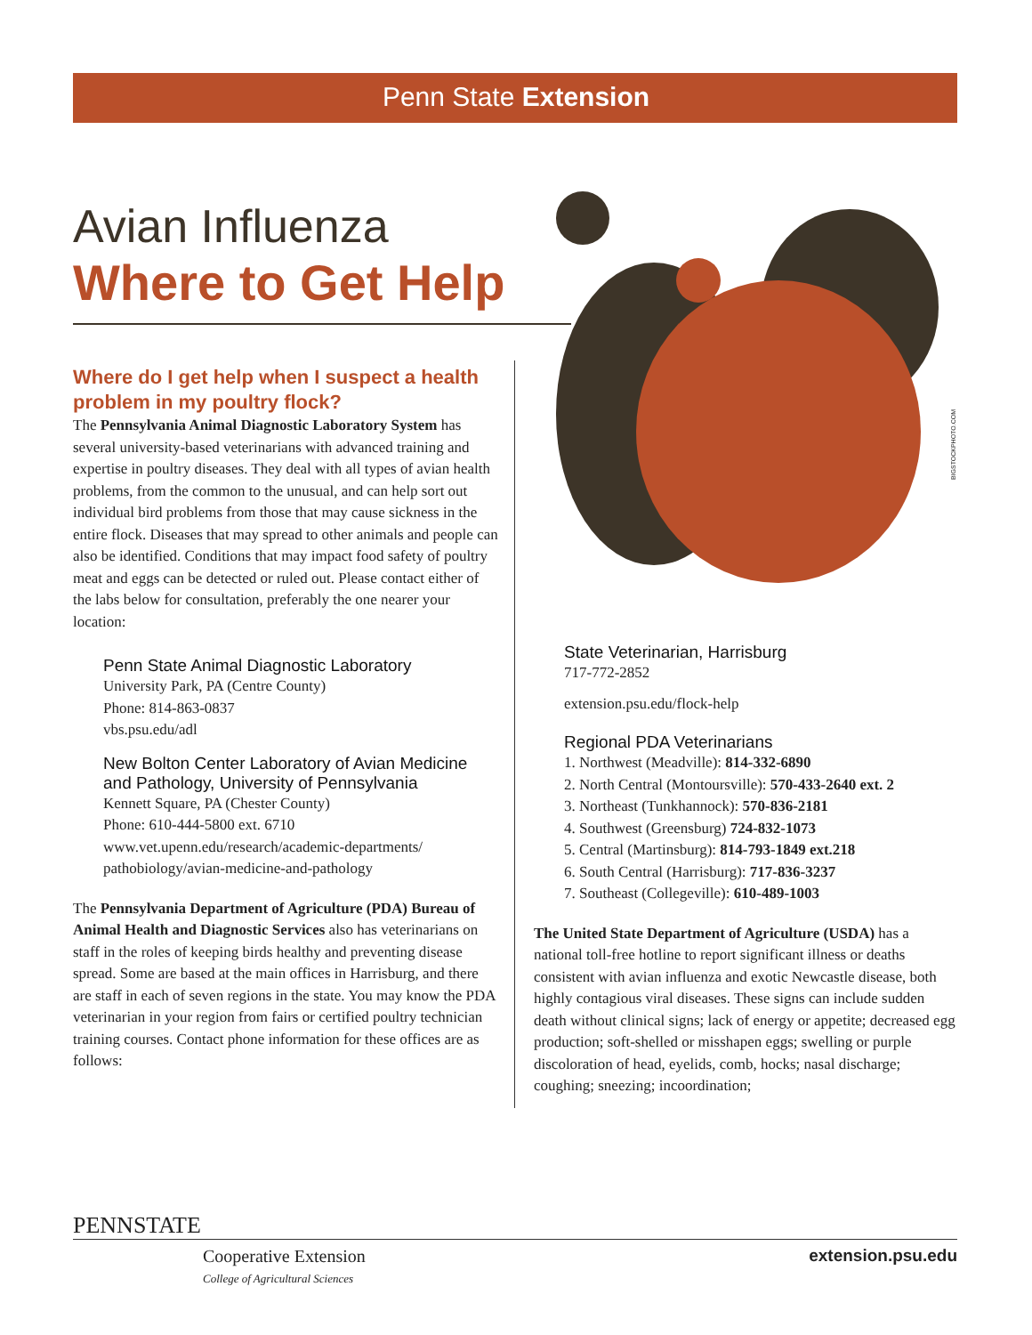Penn State Extension
Avian Influenza
Where to Get Help
BIGSTOCKPHOTO.COM
Where do I get help when I suspect a health problem in my poultry flock?
The Pennsylvania Animal Diagnostic Laboratory System has several university-based veterinarians with advanced training and expertise in poultry diseases. They deal with all types of avian health problems, from the common to the unusual, and can help sort out individual bird problems from those that may cause sickness in the entire flock. Diseases that may spread to other animals and people can also be identified. Conditions that may impact food safety of poultry meat and eggs can be detected or ruled out. Please contact either of the labs below for consultation, preferably the one nearer your location:
Penn State Animal Diagnostic Laboratory
University Park, PA (Centre County)
Phone: 814-863-0837
vbs.psu.edu/adl
New Bolton Center Laboratory of Avian Medicine and Pathology, University of Pennsylvania
Kennett Square, PA (Chester County)
Phone: 610-444-5800 ext. 6710
www.vet.upenn.edu/research/academic-departments/ pathobiology/avian-medicine-and-pathology
The Pennsylvania Department of Agriculture (PDA) Bureau of Animal Health and Diagnostic Services also has veterinarians on staff in the roles of keeping birds healthy and preventing disease spread. Some are based at the main offices in Harrisburg, and there are staff in each of seven regions in the state. You may know the PDA veterinarian in your region from fairs or certified poultry technician training courses. Contact phone information for these offices are as follows:
State Veterinarian, Harrisburg
717-772-2852
extension.psu.edu/flock-help
Regional PDA Veterinarians
1. Northwest (Meadville): 814-332-6890
2. North Central (Montoursville): 570-433-2640 ext. 2
3. Northeast (Tunkhannock): 570-836-2181
4. Southwest (Greensburg) 724-832-1073
5. Central (Martinsburg): 814-793-1849 ext.218
6. South Central (Harrisburg): 717-836-3237
7. Southeast (Collegeville): 610-489-1003
The United State Department of Agriculture (USDA) has a national toll-free hotline to report significant illness or deaths consistent with avian influenza and exotic Newcastle disease, both highly contagious viral diseases. These signs can include sudden death without clinical signs; lack of energy or appetite; decreased egg production; soft-shelled or misshapen eggs; swelling or purple discoloration of head, eyelids, comb, hocks; nasal discharge; coughing; sneezing; incoordination;
PENNSTATE
Cooperative Extension
College of Agricultural Sciences
extension.psu.edu